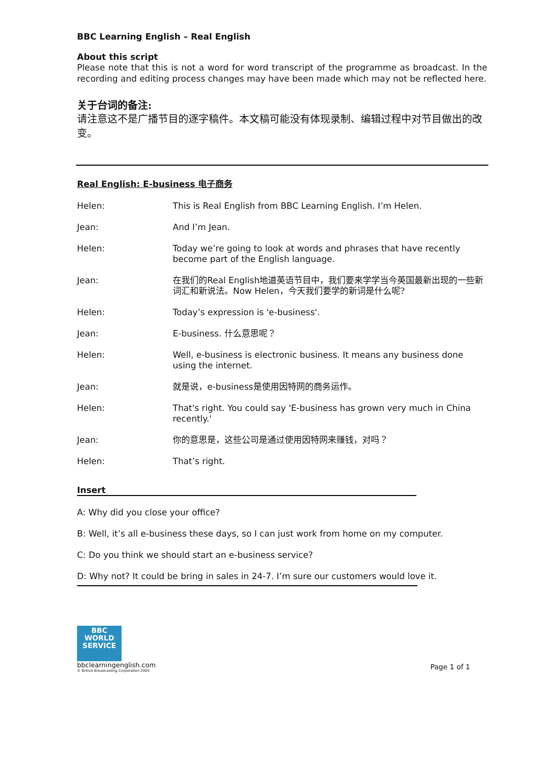BBC Learning English – Real English
About this script
Please note that this is not a word for word transcript of the programme as broadcast. In the recording and editing process changes may have been made which may not be reflected here.
关于台词的备注:
请注意这不是广播节目的逐字稿件。本文稿可能没有体现录制、编辑过程中对节目做出的改变。
Real English: E-business 电子商务
Helen: This is Real English from BBC Learning English. I’m Helen.
Jean: And I’m Jean.
Helen: Today we’re going to look at words and phrases that have recently become part of the English language.
Jean: 在我们的Real English地道英语节目中，我们要来学学当今英国最新出现的一些新词汇和新说法。Now Helen，今天我们要学的新词是什么呢?
Helen: Today’s expression is 'e-business'.
Jean: E-business. 什么意思呢？
Helen: Well, e-business is electronic business. It means any business done using the internet.
Jean: 就是说，e-business是使用因特网的商务运作。
Helen: That's right. You could say 'E-business has grown very much in China recently.'
Jean: 你的意思是，这些公司是通过使用因特网来赚钱，对吗？
Helen: That’s right.
Insert
A: Why did you close your office?
B: Well, it’s all e-business these days, so I can just work from home on my computer.
C: Do you think we should start an e-business service?
D: Why not? It could be bring in sales in 24-7. I’m sure our customers would love it.
BBC
WORLD
SERVICE
bbclearningenglish.com
© British Broadcasting Corporation 2005
Page 1 of 1